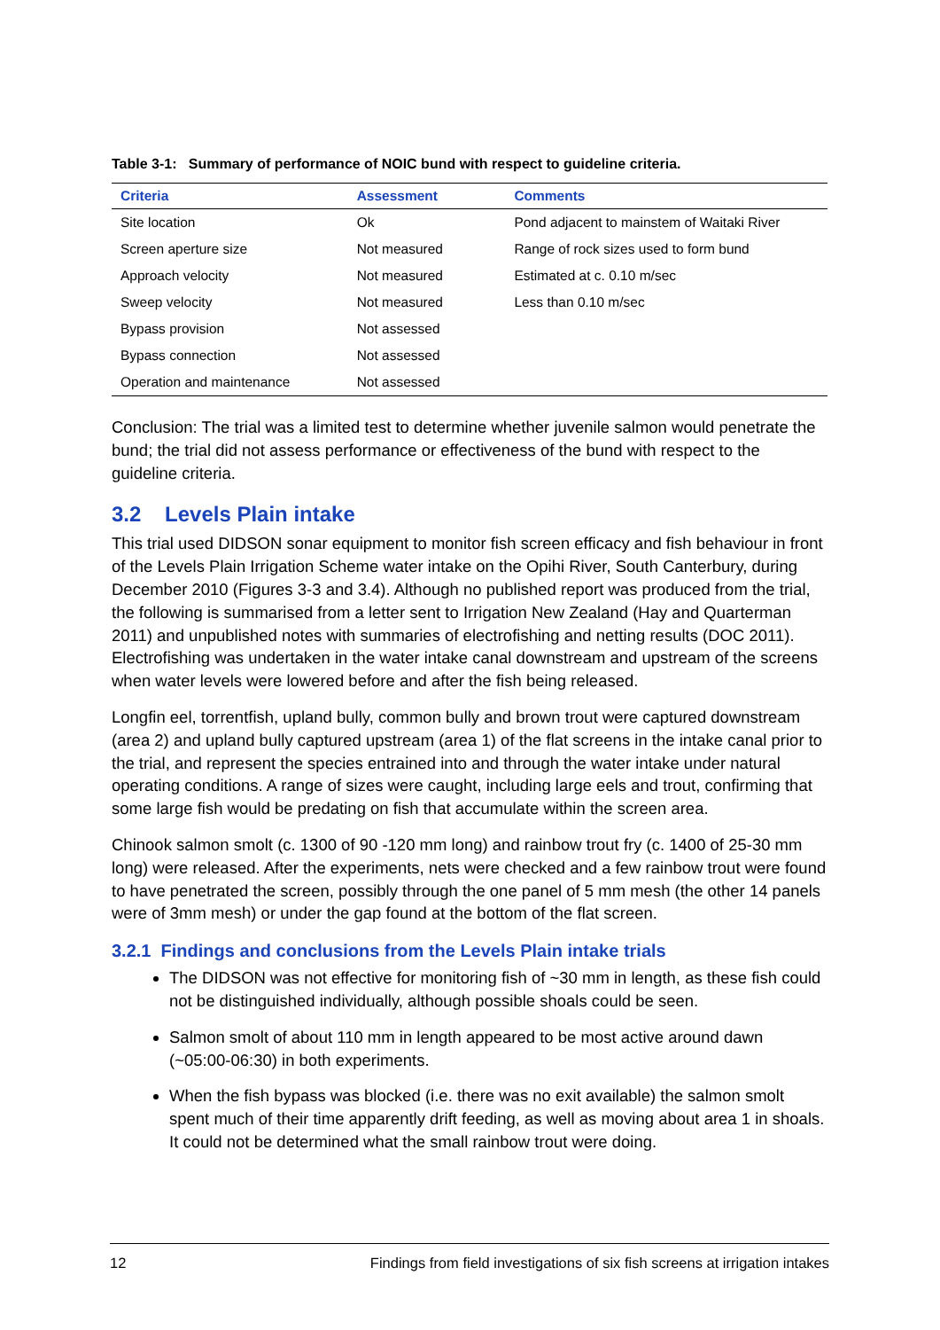Table 3-1: Summary of performance of NOIC bund with respect to guideline criteria.
| Criteria | Assessment | Comments |
| --- | --- | --- |
| Site location | Ok | Pond adjacent to mainstem of Waitaki River |
| Screen aperture size | Not measured | Range of rock sizes used to form bund |
| Approach velocity | Not measured | Estimated at c. 0.10 m/sec |
| Sweep velocity | Not measured | Less than 0.10 m/sec |
| Bypass provision | Not assessed | |
| Bypass connection | Not assessed | |
| Operation and maintenance | Not assessed | |
Conclusion: The trial was a limited test to determine whether juvenile salmon would penetrate the bund; the trial did not assess performance or effectiveness of the bund with respect to the guideline criteria.
3.2 Levels Plain intake
This trial used DIDSON sonar equipment to monitor fish screen efficacy and fish behaviour in front of the Levels Plain Irrigation Scheme water intake on the Opihi River, South Canterbury, during December 2010 (Figures 3-3 and 3.4). Although no published report was produced from the trial, the following is summarised from a letter sent to Irrigation New Zealand (Hay and Quarterman 2011) and unpublished notes with summaries of electrofishing and netting results (DOC 2011). Electrofishing was undertaken in the water intake canal downstream and upstream of the screens when water levels were lowered before and after the fish being released.
Longfin eel, torrentfish, upland bully, common bully and brown trout were captured downstream (area 2) and upland bully captured upstream (area 1) of the flat screens in the intake canal prior to the trial, and represent the species entrained into and through the water intake under natural operating conditions. A range of sizes were caught, including large eels and trout, confirming that some large fish would be predating on fish that accumulate within the screen area.
Chinook salmon smolt (c. 1300 of 90 -120 mm long) and rainbow trout fry (c. 1400 of 25-30 mm long) were released. After the experiments, nets were checked and a few rainbow trout were found to have penetrated the screen, possibly through the one panel of 5 mm mesh (the other 14 panels were of 3mm mesh) or under the gap found at the bottom of the flat screen.
3.2.1 Findings and conclusions from the Levels Plain intake trials
The DIDSON was not effective for monitoring fish of ~30 mm in length, as these fish could not be distinguished individually, although possible shoals could be seen.
Salmon smolt of about 110 mm in length appeared to be most active around dawn (~05:00-06:30) in both experiments.
When the fish bypass was blocked (i.e. there was no exit available) the salmon smolt spent much of their time apparently drift feeding, as well as moving about area 1 in shoals. It could not be determined what the small rainbow trout were doing.
12 Findings from field investigations of six fish screens at irrigation intakes